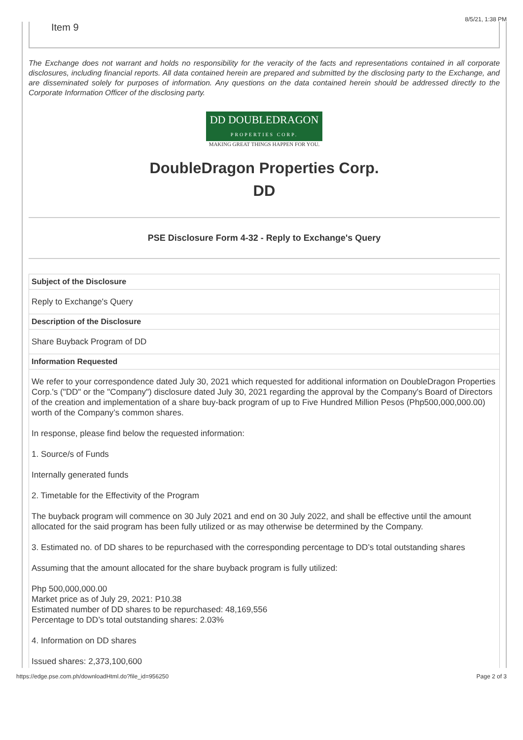8/5/21, 1:38 PM
Item 9
The Exchange does not warrant and holds no responsibility for the veracity of the facts and representations contained in all corporate disclosures, including financial reports. All data contained herein are prepared and submitted by the disclosing party to the Exchange, and are disseminated solely for purposes of information. Any questions on the data contained herein should be addressed directly to the Corporate Information Officer of the disclosing party.
DD DOUBLEDRAGON
PROPERTIES CORP.
MAKING GREAT THINGS HAPPEN FOR YOU.
DoubleDragon Properties Corp.
DD
PSE Disclosure Form 4-32 - Reply to Exchange's Query
| Subject of the Disclosure |
| --- |
| Reply to Exchange's Query |
| Description of the Disclosure |
| Share Buyback Program of DD |
| Information Requested |
| We refer to your correspondence dated July 30, 2021 which requested for additional information on DoubleDragon Properties Corp.'s ("DD" or the "Company") disclosure dated July 30, 2021 regarding the approval by the Company's Board of Directors of the creation and implementation of a share buy-back program of up to Five Hundred Million Pesos (Php500,000,000.00) worth of the Company’s common shares. In response, please find below the requested information: 1. Source/s of Funds Internally generated funds 2. Timetable for the Effectivity of the Program The buyback program will commence on 30 July 2021 and end on 30 July 2022, and shall be effective until the amount allocated for the said program has been fully utilized or as may otherwise be determined by the Company. 3. Estimated no. of DD shares to be repurchased with the corresponding percentage to DD’s total outstanding shares Assuming that the amount allocated for the share buyback program is fully utilized: Php 500,000,000.00 Market price as of July 29, 2021: P10.38 Estimated number of DD shares to be repurchased: 48,169,556 Percentage to DD’s total outstanding shares: 2.03% 4. Information on DD shares Issued shares: 2,373,100,600 |
https://edge.pse.com.ph/downloadHtml.do?file_id=956250 Page 2 of 3